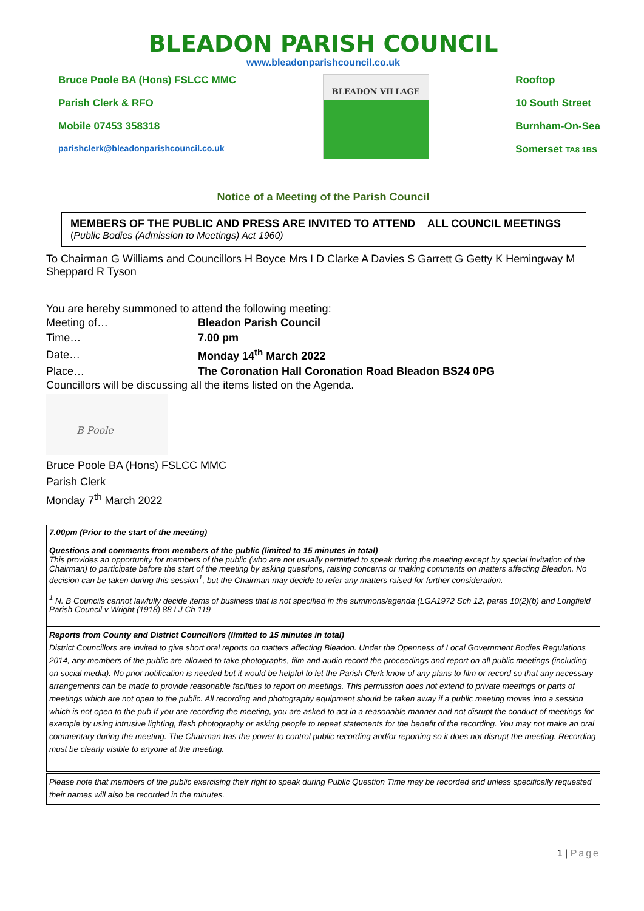BLEADON PARISH COUNCIL
www.bleadonparishcouncil.co.uk
Bruce Poole BA (Hons) FSLCC MMC
Parish Clerk & RFO
Mobile 07453 358318
parishclerk@bleadonparishcouncil.co.uk
BLEADON VILLAGE
Rooftop
10 South Street
Burnham-On-Sea
Somerset TA8 1BS
Notice of a Meeting of the Parish Council
MEMBERS OF THE PUBLIC AND PRESS ARE INVITED TO ATTEND ALL COUNCIL MEETINGS
(Public Bodies (Admission to Meetings) Act 1960)
To Chairman G Williams and Councillors H Boyce Mrs I D Clarke A Davies S Garrett G Getty K Hemingway M Sheppard R Tyson
You are hereby summoned to attend the following meeting:
| Meeting of… | Bleadon Parish Council |
| Time… | 7.00 pm |
| Date… | Monday 14<sup>th</sup> March 2022 |
| Place… | The Coronation Hall Coronation Road Bleadon BS24 0PG |
Councillors will be discussing all the items listed on the Agenda.
B Poole
Bruce Poole BA (Hons) FSLCC MMC
Parish Clerk
Monday 7<sup>th</sup> March 2022
7.00pm (Prior to the start of the meeting)
Questions and comments from members of the public (limited to 15 minutes in total)
This provides an opportunity for members of the public (who are not usually permitted to speak during the meeting except by special invitation of the Chairman) to participate before the start of the meeting by asking questions, raising concerns or making comments on matters affecting Bleadon. No decision can be taken during this session<sup>1</sup>, but the Chairman may decide to refer any matters raised for further consideration.
<sup>1</sup> N. B Councils cannot lawfully decide items of business that is not specified in the summons/agenda (LGA1972 Sch 12, paras 10(2)(b) and Longfield Parish Council v Wright (1918) 88 LJ Ch 119
Reports from County and District Councillors (limited to 15 minutes in total)
District Councillors are invited to give short oral reports on matters affecting Bleadon. Under the Openness of Local Government Bodies Regulations 2014, any members of the public are allowed to take photographs, film and audio record the proceedings and report on all public meetings (including on social media). No prior notification is needed but it would be helpful to let the Parish Clerk know of any plans to film or record so that any necessary arrangements can be made to provide reasonable facilities to report on meetings. This permission does not extend to private meetings or parts of meetings which are not open to the public. All recording and photography equipment should be taken away if a public meeting moves into a session which is not open to the pub If you are recording the meeting, you are asked to act in a reasonable manner and not disrupt the conduct of meetings for example by using intrusive lighting, flash photography or asking people to repeat statements for the benefit of the recording. You may not make an oral commentary during the meeting. The Chairman has the power to control public recording and/or reporting so it does not disrupt the meeting. Recording must be clearly visible to anyone at the meeting.
Please note that members of the public exercising their right to speak during Public Question Time may be recorded and unless specifically requested their names will also be recorded in the minutes.
1 | Page